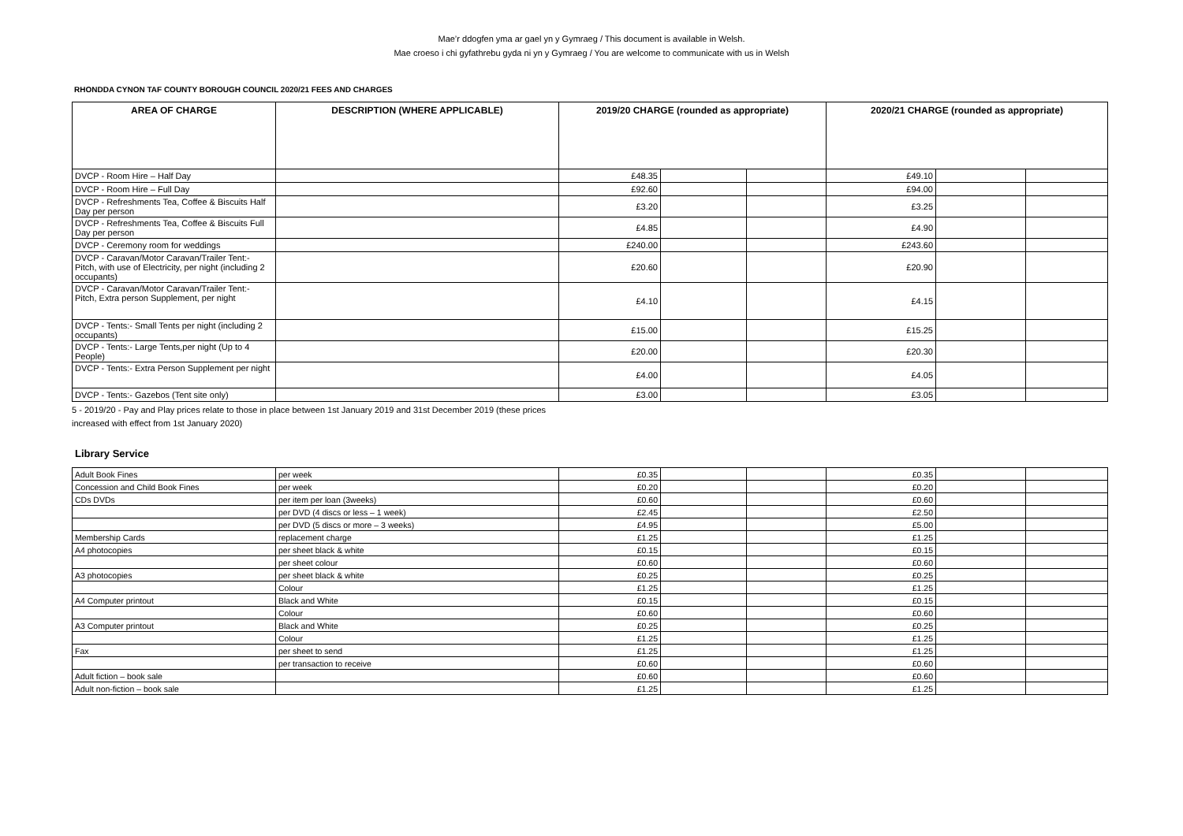Mae’r ddogfen yma ar gael yn y Gymraeg / This document is available in Welsh.
Mae croeso i chi gyfathrebu gyda ni yn y Gymraeg / You are welcome to communicate with us in Welsh
RHONDDA CYNON TAF COUNTY BOROUGH COUNCIL 2020/21 FEES AND CHARGES
| AREA OF CHARGE | DESCRIPTION (WHERE APPLICABLE) | 2019/20 CHARGE (rounded as appropriate) | | | 2020/21 CHARGE (rounded as appropriate) | | |
| --- | --- | --- | --- | --- | --- | --- | --- |
| DVCP - Room Hire – Half Day | | £48.35 | | | £49.10 | | |
| DVCP - Room Hire – Full Day | | £92.60 | | | £94.00 | | |
| DVCP - Refreshments Tea, Coffee & Biscuits Half Day per person | | £3.20 | | | £3.25 | | |
| DVCP - Refreshments Tea, Coffee & Biscuits Full Day per person | | £4.85 | | | £4.90 | | |
| DVCP - Ceremony room for weddings | | £240.00 | | | £243.60 | | |
| DVCP - Caravan/Motor Caravan/Trailer Tent:- Pitch, with use of Electricity, per night (including 2 occupants) | | £20.60 | | | £20.90 | | |
| DVCP - Caravan/Motor Caravan/Trailer Tent:- Pitch, Extra person Supplement, per night | | £4.10 | | | £4.15 | | |
| DVCP - Tents:- Small Tents per night (including 2 occupants) | | £15.00 | | | £15.25 | | |
| DVCP - Tents:- Large Tents,per night (Up to 4 People) | | £20.00 | | | £20.30 | | |
| DVCP - Tents:- Extra Person Supplement per night | | £4.00 | | | £4.05 | | |
| DVCP - Tents:- Gazebos (Tent site only) | | £3.00 | | | £3.05 | | |
5 - 2019/20 - Pay and Play prices relate to those in place between 1st January 2019 and 31st December 2019 (these prices
increased with effect from 1st January 2020)
Library Service
| Adult Book Fines | per week | £0.35 | | | £0.35 | | |
| Concession and Child Book Fines | per week | £0.20 | | | £0.20 | | |
| CDs DVDs | per item per loan (3weeks) | £0.60 | | | £0.60 | | |
| | per DVD (4 discs or less – 1 week) | £2.45 | | | £2.50 | | |
| | per DVD (5 discs or more – 3 weeks) | £4.95 | | | £5.00 | | |
| Membership Cards | replacement charge | £1.25 | | | £1.25 | | |
| A4 photocopies | per sheet black & white | £0.15 | | | £0.15 | | |
| | per sheet colour | £0.60 | | | £0.60 | | |
| A3 photocopies | per sheet black & white | £0.25 | | | £0.25 | | |
| | Colour | £1.25 | | | £1.25 | | |
| A4 Computer printout | Black and White | £0.15 | | | £0.15 | | |
| | Colour | £0.60 | | | £0.60 | | |
| A3 Computer printout | Black and White | £0.25 | | | £0.25 | | |
| | Colour | £1.25 | | | £1.25 | | |
| Fax | per sheet to send | £1.25 | | | £1.25 | | |
| | per transaction to receive | £0.60 | | | £0.60 | | |
| Adult fiction – book sale | | £0.60 | | | £0.60 | | |
| Adult non-fiction – book sale | | £1.25 | | | £1.25 | | |